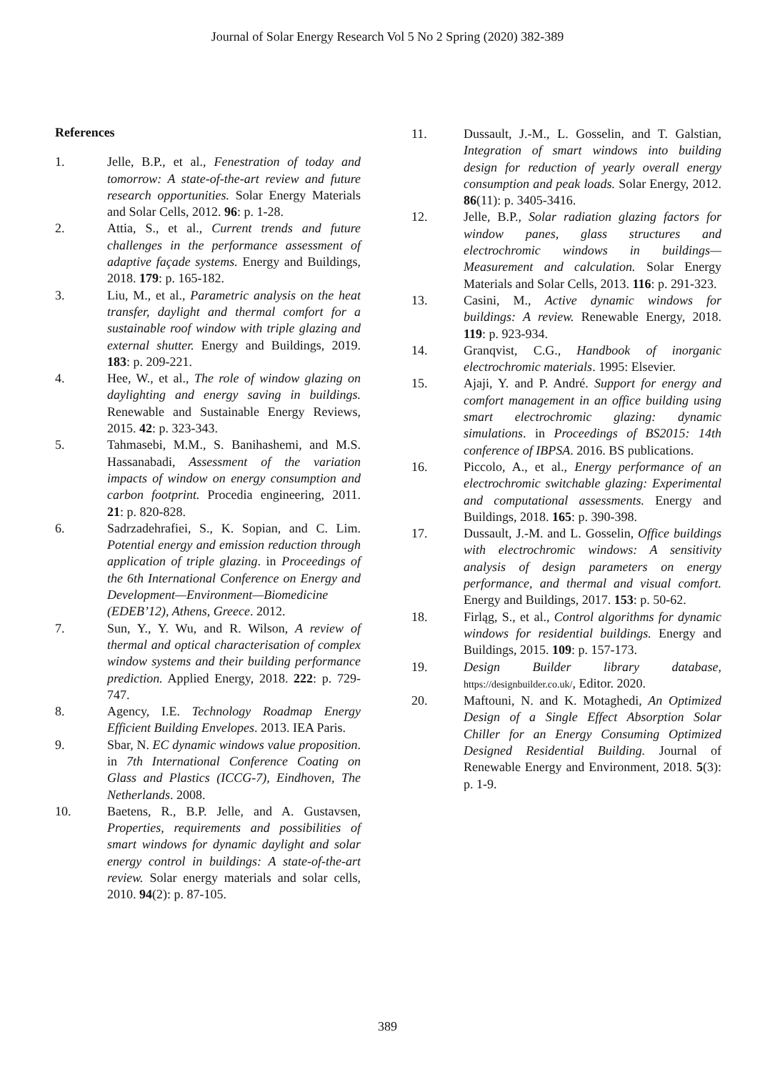Journal of Solar Energy Research Vol 5 No 2 Spring (2020) 382-389
References
1. Jelle, B.P., et al., Fenestration of today and tomorrow: A state-of-the-art review and future research opportunities. Solar Energy Materials and Solar Cells, 2012. 96: p. 1-28.
2. Attia, S., et al., Current trends and future challenges in the performance assessment of adaptive façade systems. Energy and Buildings, 2018. 179: p. 165-182.
3. Liu, M., et al., Parametric analysis on the heat transfer, daylight and thermal comfort for a sustainable roof window with triple glazing and external shutter. Energy and Buildings, 2019. 183: p. 209-221.
4. Hee, W., et al., The role of window glazing on daylighting and energy saving in buildings. Renewable and Sustainable Energy Reviews, 2015. 42: p. 323-343.
5. Tahmasebi, M.M., S. Banihashemi, and M.S. Hassanabadi, Assessment of the variation impacts of window on energy consumption and carbon footprint. Procedia engineering, 2011. 21: p. 820-828.
6. Sadrzadehrafiei, S., K. Sopian, and C. Lim. Potential energy and emission reduction through application of triple glazing. in Proceedings of the 6th International Conference on Energy and Development—Environment—Biomedicine (EDEB’12), Athens, Greece. 2012.
7. Sun, Y., Y. Wu, and R. Wilson, A review of thermal and optical characterisation of complex window systems and their building performance prediction. Applied Energy, 2018. 222: p. 729-747.
8. Agency, I.E. Technology Roadmap Energy Efficient Building Envelopes. 2013. IEA Paris.
9. Sbar, N. EC dynamic windows value proposition. in 7th International Conference Coating on Glass and Plastics (ICCG-7), Eindhoven, The Netherlands. 2008.
10. Baetens, R., B.P. Jelle, and A. Gustavsen, Properties, requirements and possibilities of smart windows for dynamic daylight and solar energy control in buildings: A state-of-the-art review. Solar energy materials and solar cells, 2010. 94(2): p. 87-105.
11. Dussault, J.-M., L. Gosselin, and T. Galstian, Integration of smart windows into building design for reduction of yearly overall energy consumption and peak loads. Solar Energy, 2012. 86(11): p. 3405-3416.
12. Jelle, B.P., Solar radiation glazing factors for window panes, glass structures and electrochromic windows in buildings—Measurement and calculation. Solar Energy Materials and Solar Cells, 2013. 116: p. 291-323.
13. Casini, M., Active dynamic windows for buildings: A review. Renewable Energy, 2018. 119: p. 923-934.
14. Granqvist, C.G., Handbook of inorganic electrochromic materials. 1995: Elsevier.
15. Ajaji, Y. and P. André. Support for energy and comfort management in an office building using smart electrochromic glazing: dynamic simulations. in Proceedings of BS2015: 14th conference of IBPSA. 2016. BS publications.
16. Piccolo, A., et al., Energy performance of an electrochromic switchable glazing: Experimental and computational assessments. Energy and Buildings, 2018. 165: p. 390-398.
17. Dussault, J.-M. and L. Gosselin, Office buildings with electrochromic windows: A sensitivity analysis of design parameters on energy performance, and thermal and visual comfort. Energy and Buildings, 2017. 153: p. 50-62.
18. Firląg, S., et al., Control algorithms for dynamic windows for residential buildings. Energy and Buildings, 2015. 109: p. 157-173.
19. Design Builder library database, https://designbuilder.co.uk/, Editor. 2020.
20. Maftouni, N. and K. Motaghedi, An Optimized Design of a Single Effect Absorption Solar Chiller for an Energy Consuming Optimized Designed Residential Building. Journal of Renewable Energy and Environment, 2018. 5(3): p. 1-9.
389